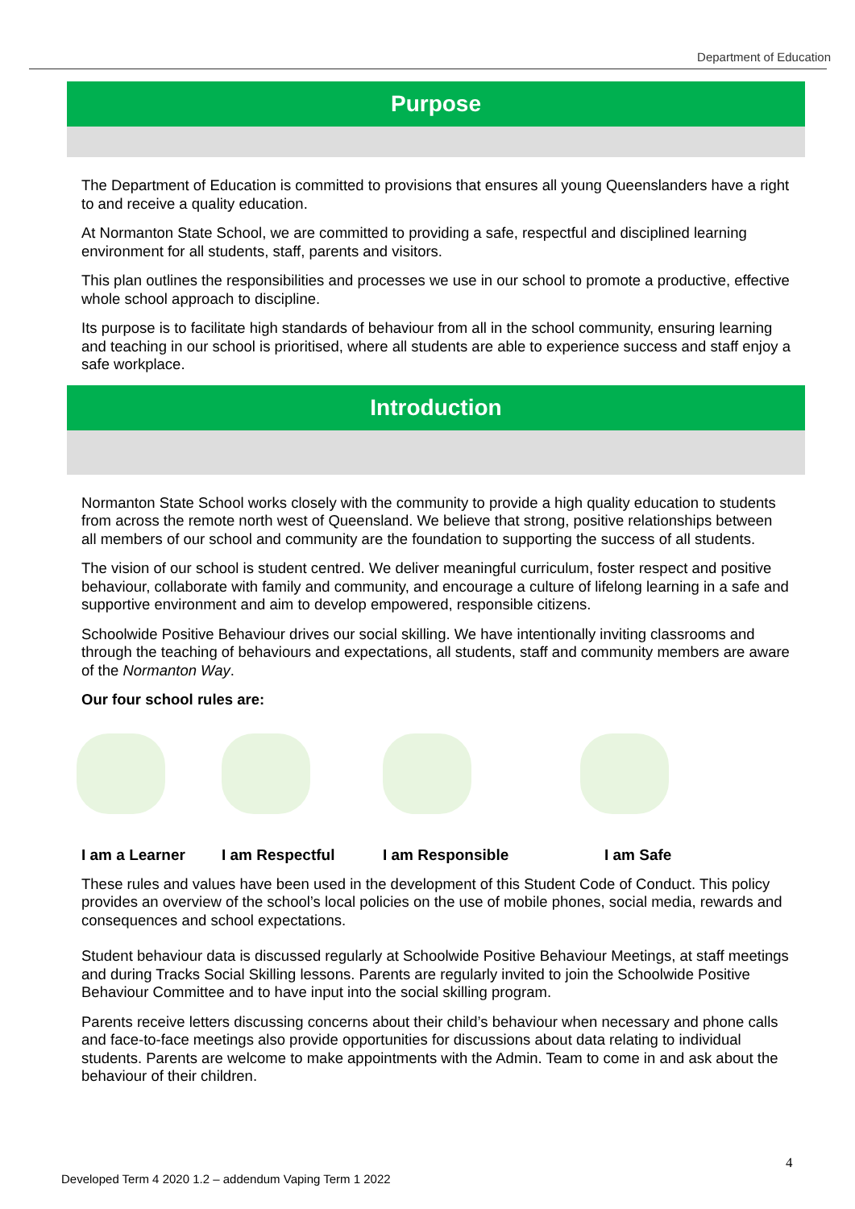Department of Education
Purpose
The Department of Education is committed to provisions that ensures all young Queenslanders have a right to and receive a quality education.
At Normanton State School, we are committed to providing a safe, respectful and disciplined learning environment for all students, staff, parents and visitors.
This plan outlines the responsibilities and processes we use in our school to promote a productive, effective whole school approach to discipline.
Its purpose is to facilitate high standards of behaviour from all in the school community, ensuring learning and teaching in our school is prioritised, where all students are able to experience success and staff enjoy a safe workplace.
Introduction
Normanton State School works closely with the community to provide a high quality education to students from across the remote north west of Queensland. We believe that strong, positive relationships between all members of our school and community are the foundation to supporting the success of all students.
The vision of our school is student centred. We deliver meaningful curriculum, foster respect and positive behaviour, collaborate with family and community, and encourage a culture of lifelong learning in a safe and supportive environment and aim to develop empowered, responsible citizens.
Schoolwide Positive Behaviour drives our social skilling. We have intentionally inviting classrooms and through the teaching of behaviours and expectations, all students, staff and community members are aware of the Normanton Way.
Our four school rules are:
I am a Learner I am Respectful I am Responsible I am Safe
These rules and values have been used in the development of this Student Code of Conduct. This policy provides an overview of the school’s local policies on the use of mobile phones, social media, rewards and consequences and school expectations.
Student behaviour data is discussed regularly at Schoolwide Positive Behaviour Meetings, at staff meetings and during Tracks Social Skilling lessons. Parents are regularly invited to join the Schoolwide Positive Behaviour Committee and to have input into the social skilling program.
Parents receive letters discussing concerns about their child’s behaviour when necessary and phone calls and face-to-face meetings also provide opportunities for discussions about data relating to individual students. Parents are welcome to make appointments with the Admin. Team to come in and ask about the behaviour of their children.
4
Developed Term 4 2020 1.2 – addendum Vaping Term 1 2022